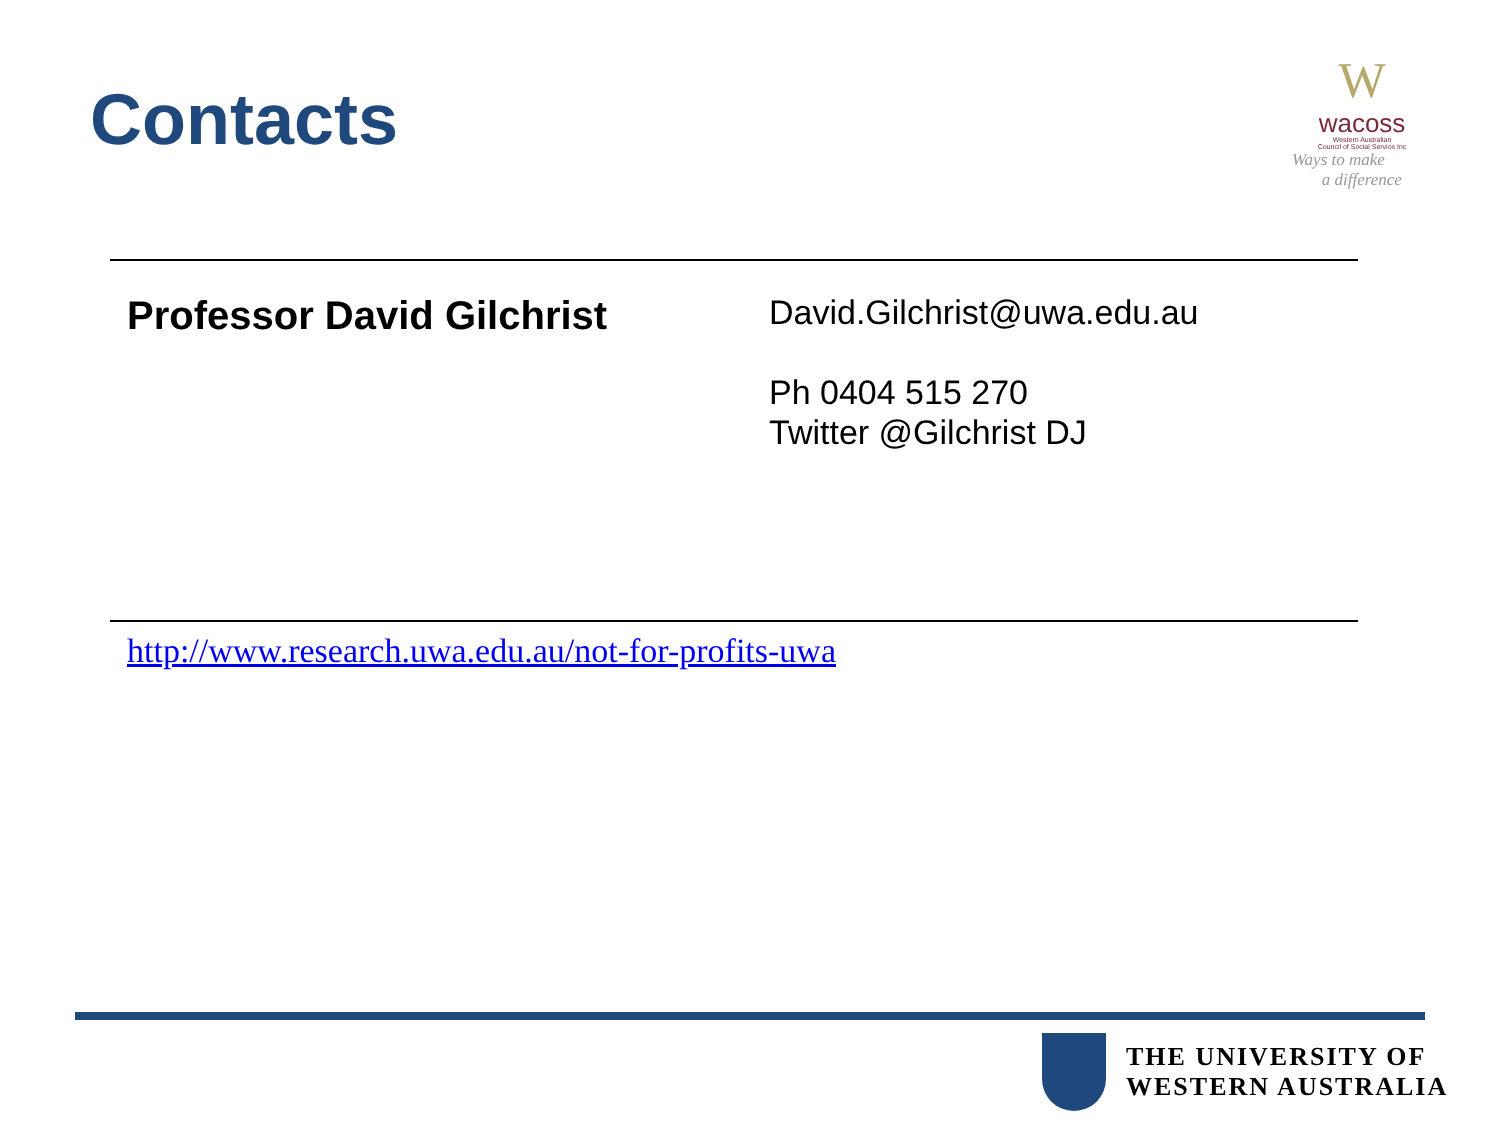Contacts
W
wacoss
Western Australian
Council of Social Service Inc
Ways to make
a difference
Professor David Gilchrist
David.Gilchrist@uwa.edu.au
Ph 0404 515 270
Twitter @Gilchrist DJ
http://www.research.uwa.edu.au/not-for-profits-uwa
THE UNIVERSITY OF
WESTERN AUSTRALIA